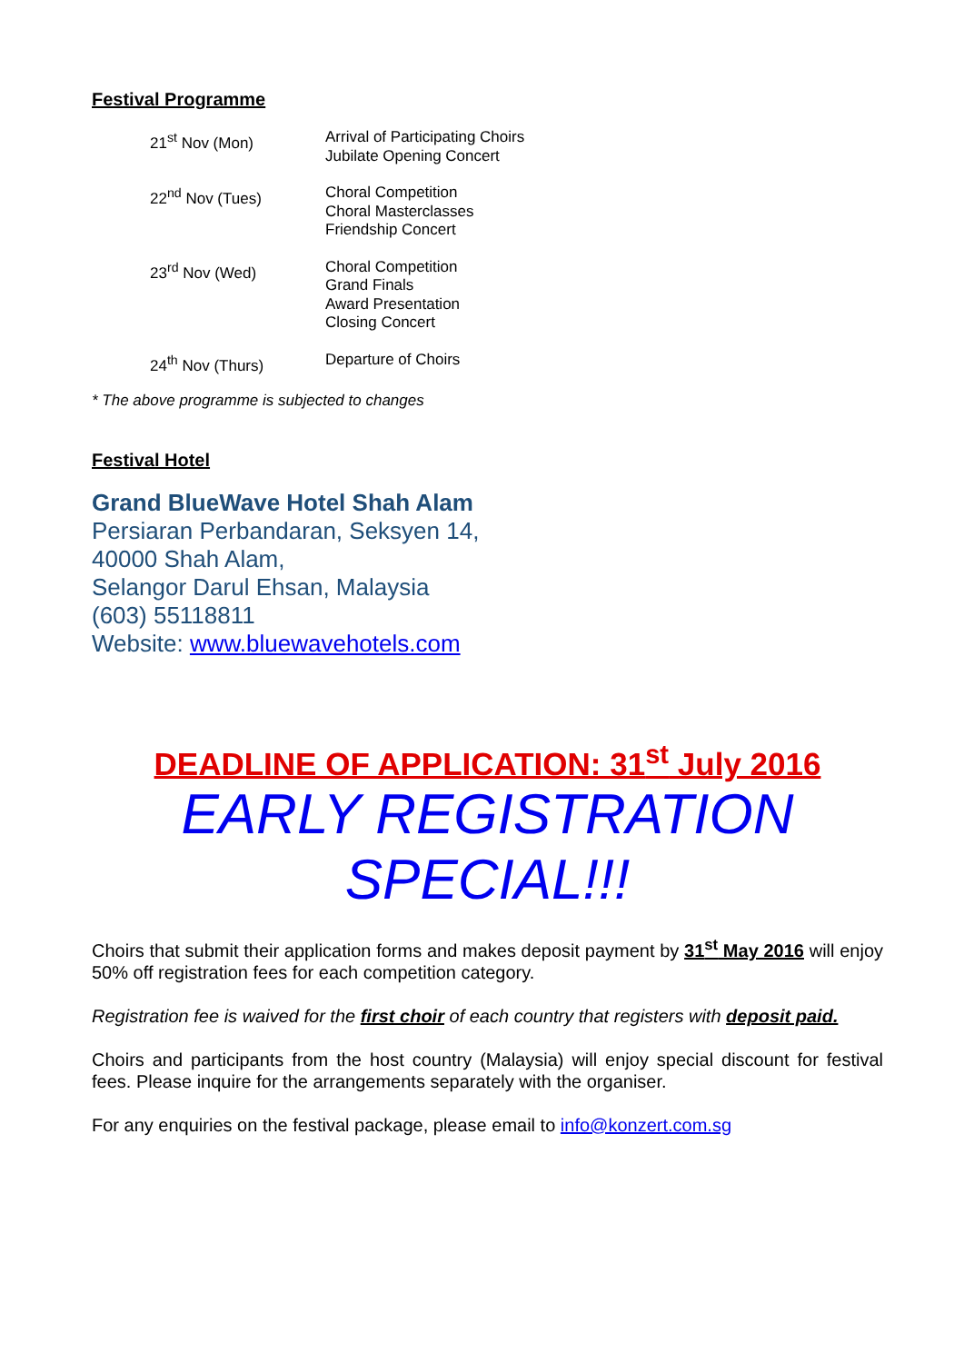Festival Programme
| 21<sup>st</sup> Nov (Mon) | Arrival of Participating Choirs Jubilate Opening Concert |
| 22<sup>nd</sup> Nov (Tues) | Choral Competition Choral Masterclasses Friendship Concert |
| 23<sup>rd</sup> Nov (Wed) | Choral Competition Grand Finals Award Presentation Closing Concert |
| 24<sup>th</sup> Nov (Thurs) | Departure of Choirs |
* The above programme is subjected to changes
Festival Hotel
Grand BlueWave Hotel Shah Alam
Persiaran Perbandaran, Seksyen 14,
40000 Shah Alam,
Selangor Darul Ehsan, Malaysia
(603) 55118811
Website: www.bluewavehotels.com
DEADLINE OF APPLICATION: 31<sup>st</sup> July 2016
EARLY REGISTRATION
SPECIAL!!!
Choirs that submit their application forms and makes deposit payment by 31<sup>st</sup> May 2016 will enjoy 50% off registration fees for each competition category.
Registration fee is waived for the first choir of each country that registers with deposit paid.
Choirs and participants from the host country (Malaysia) will enjoy special discount for festival fees. Please inquire for the arrangements separately with the organiser.
For any enquiries on the festival package, please email to info@konzert.com.sg